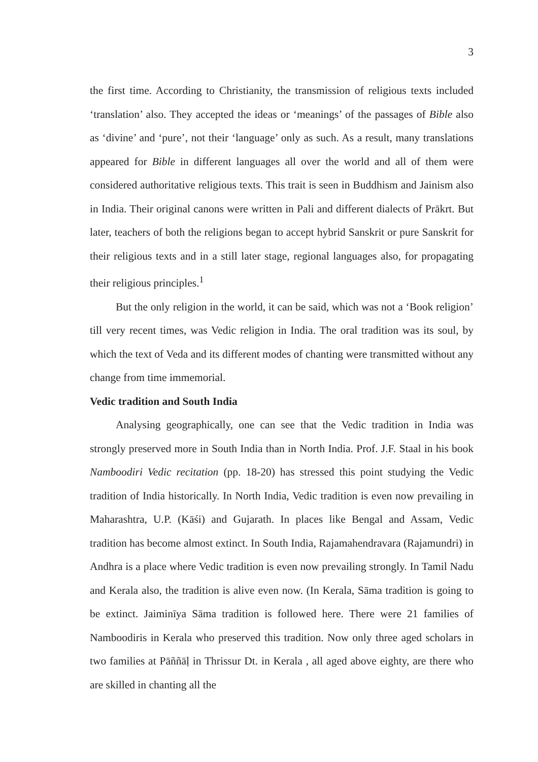3
the first time. According to Christianity, the transmission of religious texts included ‘translation’ also. They accepted the ideas or ‘meanings’ of the passages of Bible also as ‘divine’ and ‘pure’, not their ‘language’ only as such. As a result, many translations appeared for Bible in different languages all over the world and all of them were considered authoritative religious texts. This trait is seen in Buddhism and Jainism also in India. Their original canons were written in Pali and different dialects of Prākrt. But later, teachers of both the religions began to accept hybrid Sanskrit or pure Sanskrit for their religious texts and in a still later stage, regional languages also, for propagating their religious principles.<sup>1</sup>
But the only religion in the world, it can be said, which was not a ‘Book religion’ till very recent times, was Vedic religion in India. The oral tradition was its soul, by which the text of Veda and its different modes of chanting were transmitted without any change from time immemorial.
Vedic tradition and South India
Analysing geographically, one can see that the Vedic tradition in India was strongly preserved more in South India than in North India. Prof. J.F. Staal in his book Namboodiri Vedic recitation (pp. 18-20) has stressed this point studying the Vedic tradition of India historically. In North India, Vedic tradition is even now prevailing in Maharashtra, U.P. (Kāśi) and Gujarath. In places like Bengal and Assam, Vedic tradition has become almost extinct. In South India, Rajamahendravara (Rajamundri) in Andhra is a place where Vedic tradition is even now prevailing strongly. In Tamil Nadu and Kerala also, the tradition is alive even now. (In Kerala, Sāma tradition is going to be extinct. Jaiminīya Sāma tradition is followed here. There were 21 families of Namboodiris in Kerala who preserved this tradition. Now only three aged scholars in two families at Pāññāḷ in Thrissur Dt. in Kerala , all aged above eighty, are there who are skilled in chanting all the